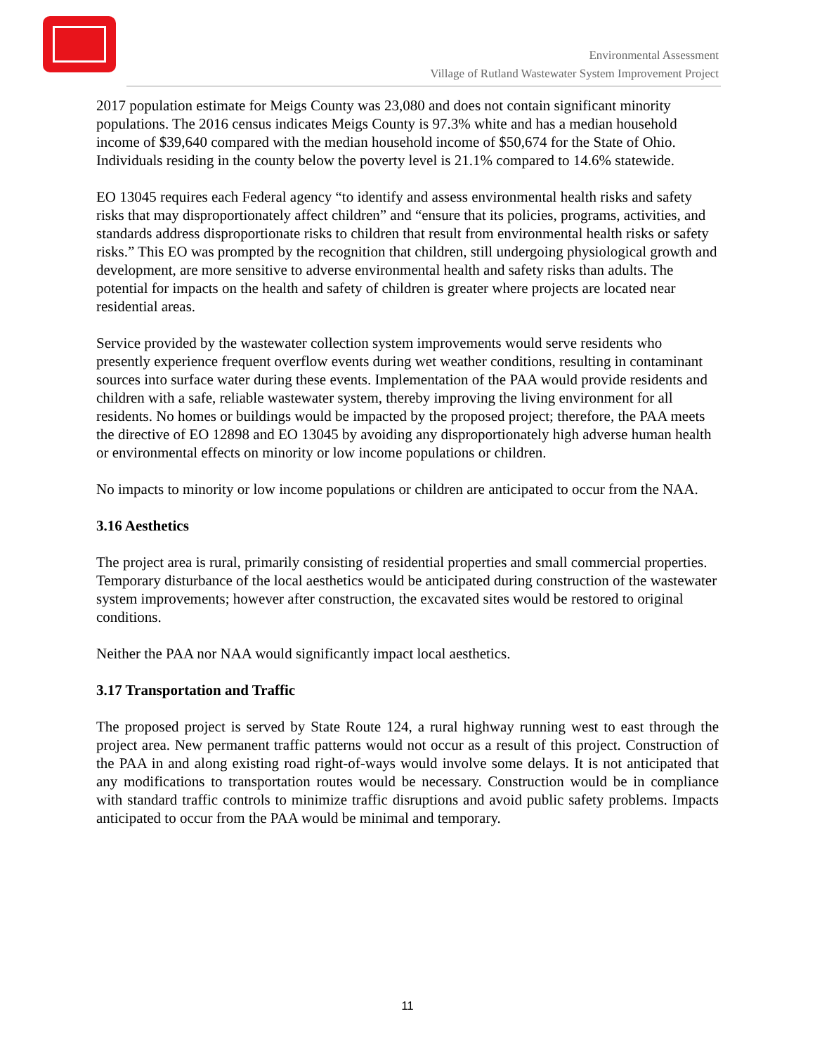Environmental Assessment
Village of Rutland Wastewater System Improvement Project
2017 population estimate for Meigs County was 23,080 and does not contain significant minority populations. The 2016 census indicates Meigs County is 97.3% white and has a median household income of $39,640 compared with the median household income of $50,674 for the State of Ohio. Individuals residing in the county below the poverty level is 21.1% compared to 14.6% statewide.
EO 13045 requires each Federal agency “to identify and assess environmental health risks and safety risks that may disproportionately affect children” and “ensure that its policies, programs, activities, and standards address disproportionate risks to children that result from environmental health risks or safety risks.” This EO was prompted by the recognition that children, still undergoing physiological growth and development, are more sensitive to adverse environmental health and safety risks than adults. The potential for impacts on the health and safety of children is greater where projects are located near residential areas.
Service provided by the wastewater collection system improvements would serve residents who presently experience frequent overflow events during wet weather conditions, resulting in contaminant sources into surface water during these events. Implementation of the PAA would provide residents and children with a safe, reliable wastewater system, thereby improving the living environment for all residents. No homes or buildings would be impacted by the proposed project; therefore, the PAA meets the directive of EO 12898 and EO 13045 by avoiding any disproportionately high adverse human health or environmental effects on minority or low income populations or children.
No impacts to minority or low income populations or children are anticipated to occur from the NAA.
3.16 Aesthetics
The project area is rural, primarily consisting of residential properties and small commercial properties. Temporary disturbance of the local aesthetics would be anticipated during construction of the wastewater system improvements; however after construction, the excavated sites would be restored to original conditions.
Neither the PAA nor NAA would significantly impact local aesthetics.
3.17 Transportation and Traffic
The proposed project is served by State Route 124, a rural highway running west to east through the project area. New permanent traffic patterns would not occur as a result of this project. Construction of the PAA in and along existing road right-of-ways would involve some delays. It is not anticipated that any modifications to transportation routes would be necessary. Construction would be in compliance with standard traffic controls to minimize traffic disruptions and avoid public safety problems. Impacts anticipated to occur from the PAA would be minimal and temporary.
11